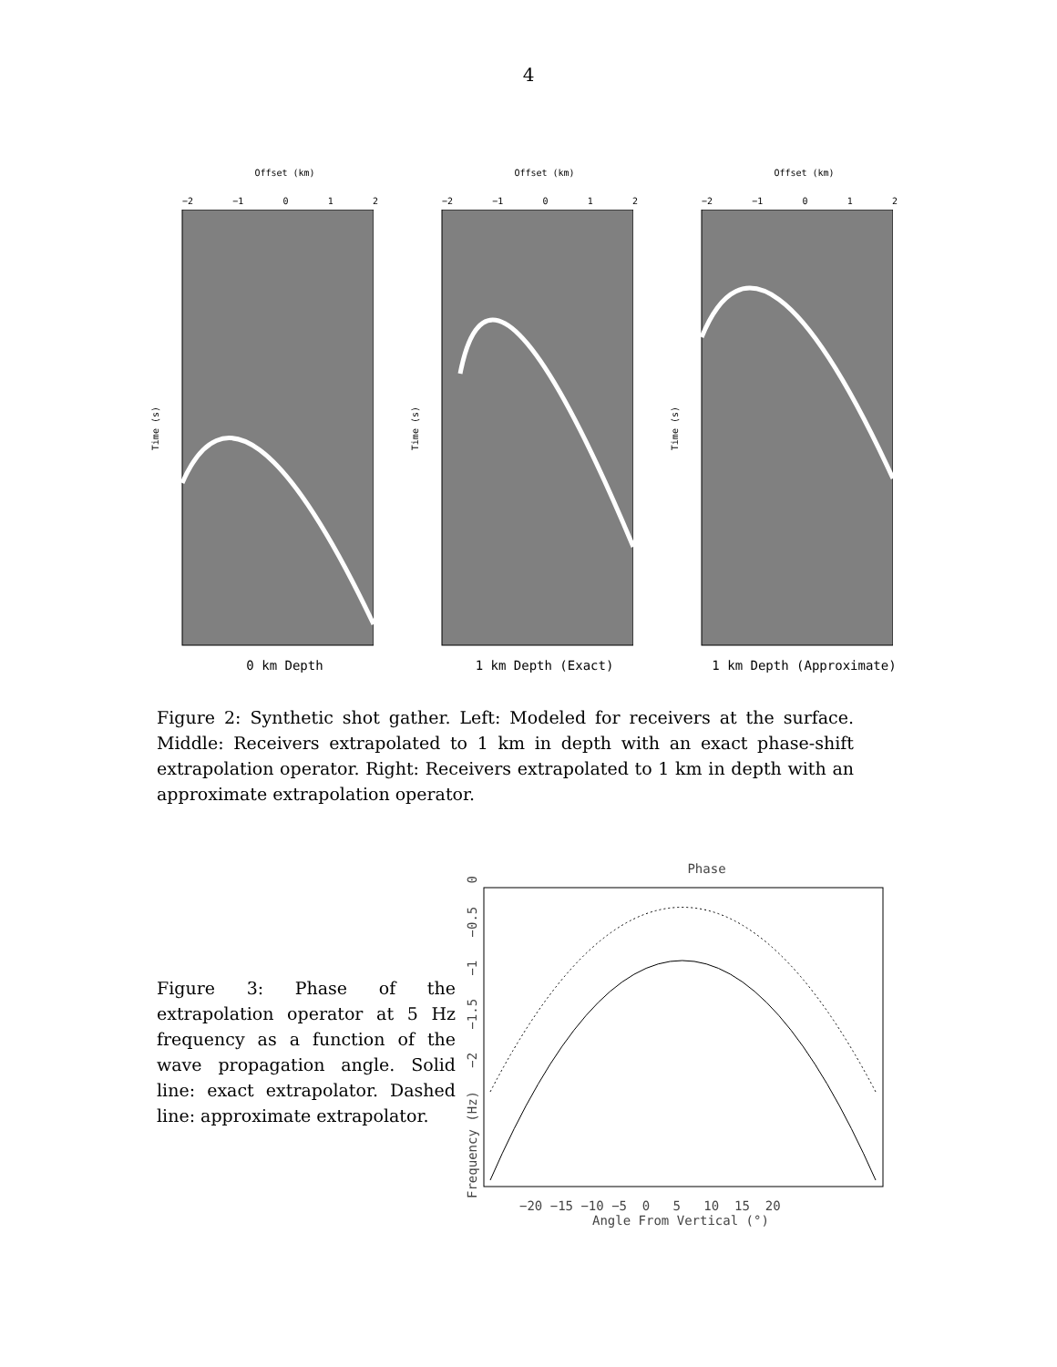4
Offset (km)
−2 −1 0 1 2
Time (s)
0 km Depth
Offset (km)
−2 −1 0 1 2
Time (s)
1 km Depth (Exact)
Offset (km)
−2 −1 0 1 2
Time (s)
1 km Depth (Approximate)
Figure 2: Synthetic shot gather. Left: Modeled for receivers at the surface. Middle: Receivers extrapolated to 1 km in depth with an exact phase-shift extrapolation operator. Right: Receivers extrapolated to 1 km in depth with an approximate extrapolation operator.
Figure 3: Phase of the extrapolation operator at 5 Hz frequency as a function of the wave propagation angle. Solid line: exact extrapolator. Dashed line: approximate extrapolator.
Phase
Frequency (Hz) −2 −1.5 −1 −0.5 0
−20 −15 −10 −5 0 5 10 15 20
Angle From Vertical (°)